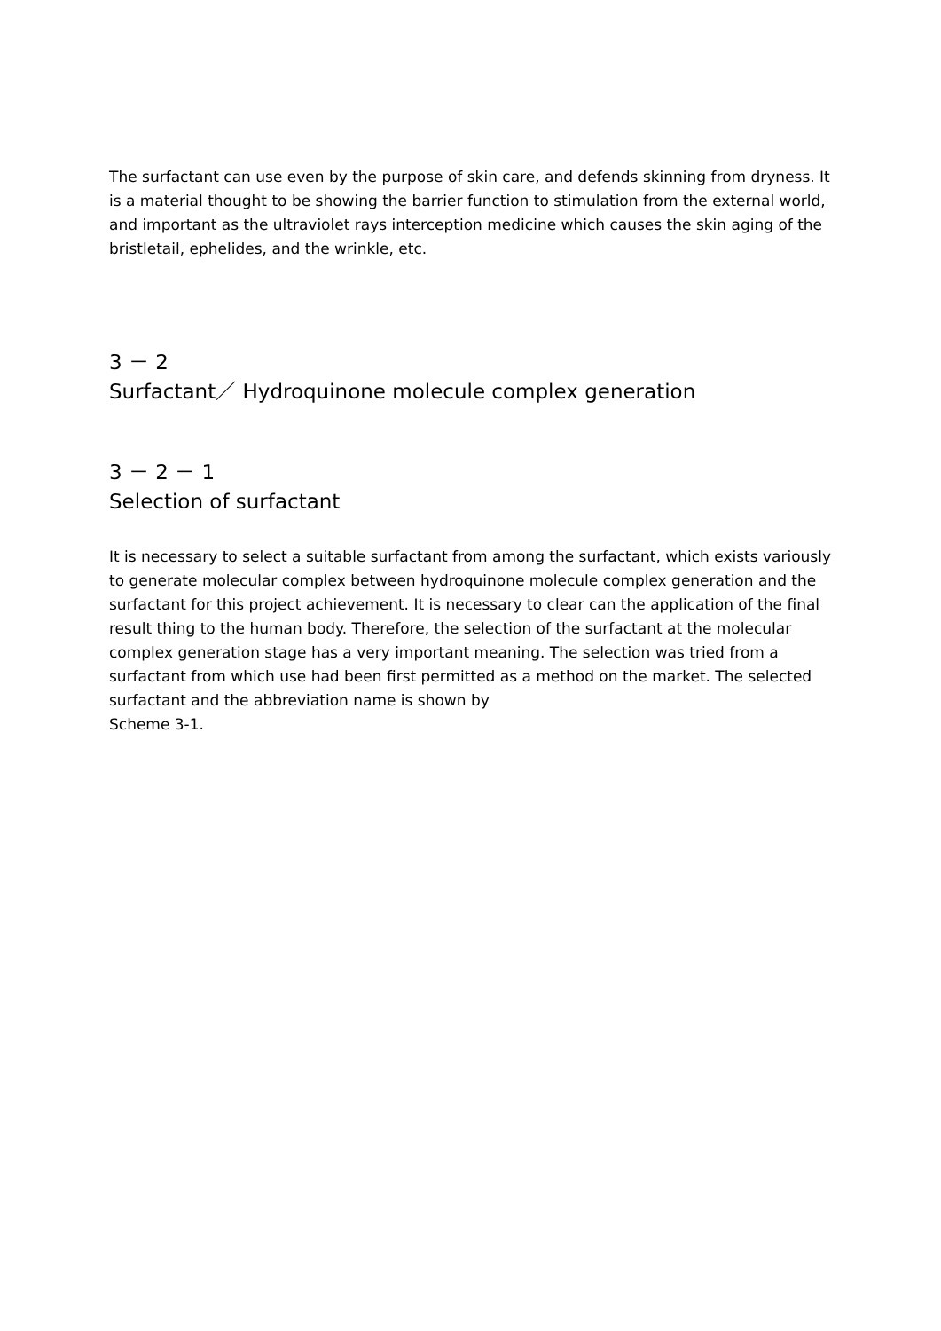The surfactant can use even by the purpose of skin care, and defends skinning from dryness. It is a material thought to be showing the barrier function to stimulation from the external world, and important as the ultraviolet rays interception medicine which causes the skin aging of the bristletail, ephelides, and the wrinkle, etc.
3 － 2
Surfactant／ Hydroquinone molecule complex generation
3 － 2 － 1
Selection of surfactant
It is necessary to select a suitable surfactant from among the surfactant, which exists variously to generate molecular complex between hydroquinone molecule complex generation and the surfactant for this project achievement. It is necessary to clear can the application of the final result thing to the human body. Therefore, the selection of the surfactant at the molecular complex generation stage has a very important meaning. The selection was tried from a surfactant from which use had been first permitted as a method on the market. The selected surfactant and the abbreviation name is shown by
Scheme 3-1.